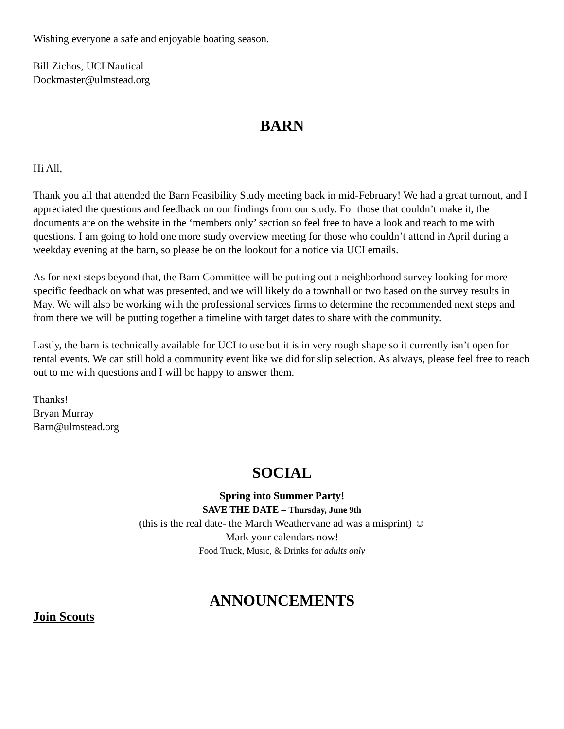Wishing everyone a safe and enjoyable boating season.
Bill Zichos, UCI Nautical
Dockmaster@ulmstead.org
BARN
Hi All,
Thank you all that attended the Barn Feasibility Study meeting back in mid-February! We had a great turnout, and I appreciated the questions and feedback on our findings from our study. For those that couldn’t make it, the documents are on the website in the ‘members only’ section so feel free to have a look and reach to me with questions. I am going to hold one more study overview meeting for those who couldn’t attend in April during a weekday evening at the barn, so please be on the lookout for a notice via UCI emails.
As for next steps beyond that, the Barn Committee will be putting out a neighborhood survey looking for more specific feedback on what was presented, and we will likely do a townhall or two based on the survey results in May. We will also be working with the professional services firms to determine the recommended next steps and from there we will be putting together a timeline with target dates to share with the community.
Lastly, the barn is technically available for UCI to use but it is in very rough shape so it currently isn’t open for rental events. We can still hold a community event like we did for slip selection. As always, please feel free to reach out to me with questions and I will be happy to answer them.
Thanks!
Bryan Murray
Barn@ulmstead.org
SOCIAL
Spring into Summer Party!
SAVE THE DATE – Thursday, June 9th
(this is the real date- the March Weathervane ad was a misprint) ☺
Mark your calendars now!
Food Truck, Music, & Drinks for adults only
ANNOUNCEMENTS
Join Scouts